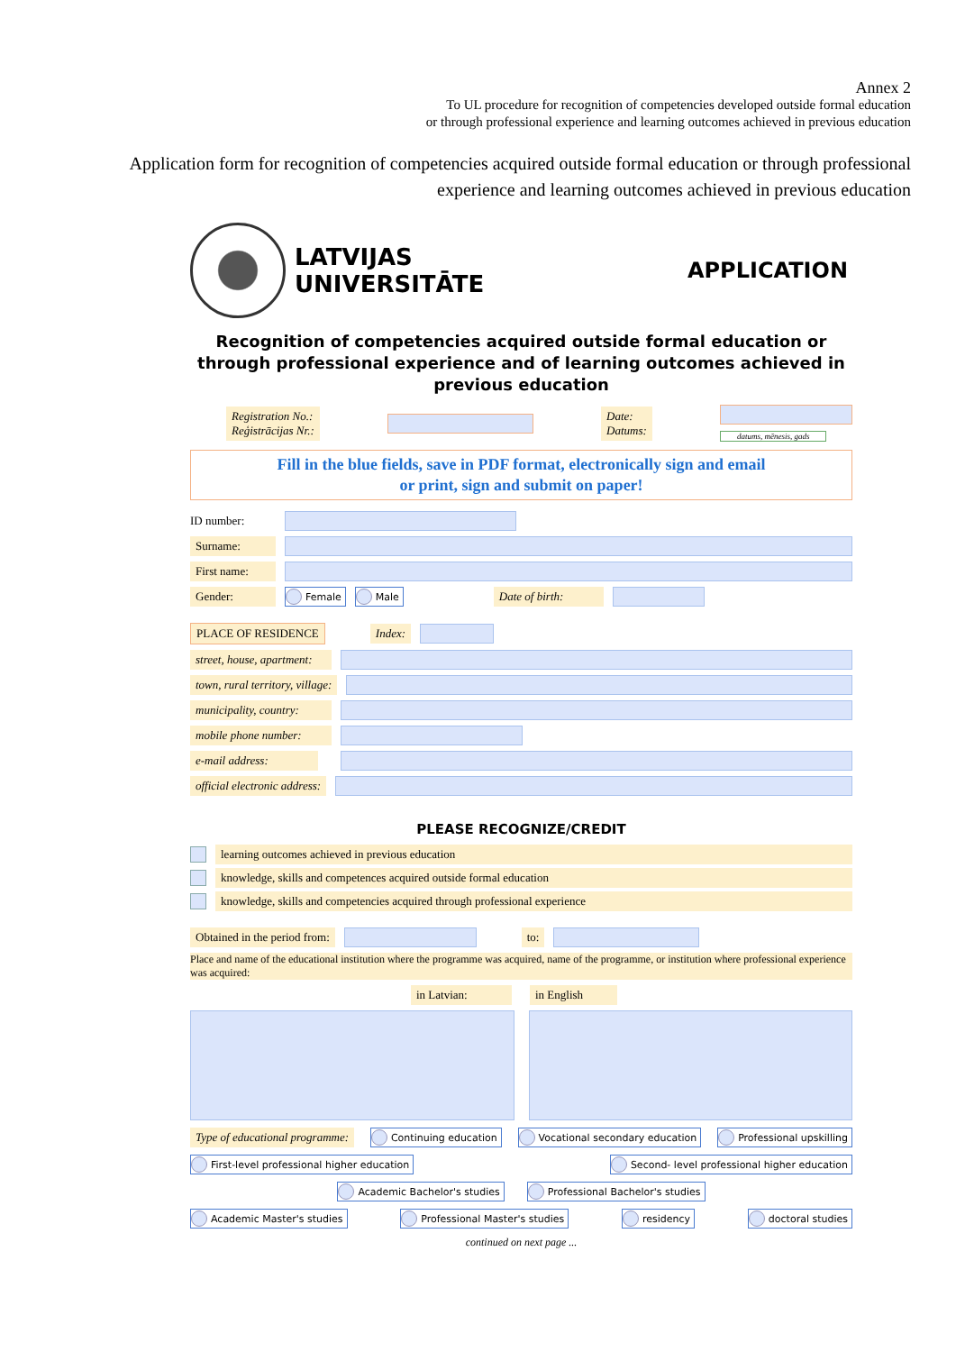Annex 2
To UL procedure for recognition of competencies developed outside formal education
or through professional experience and learning outcomes achieved in previous education
Application form for recognition of competencies acquired outside formal education or through professional experience and learning outcomes achieved in previous education
LATVIJAS
UNIVERSITĀTE
APPLICATION
Recognition of competencies acquired outside formal education or through professional experience and of learning outcomes achieved in previous education
Registration No.:
Reģistrācijas Nr.: Date:
Datums:
datums, mēnesis, gads
Fill in the blue fields, save in PDF format, electronically sign and email
or print, sign and submit on paper!
ID number:
Surname:
First name:
Gender: Female Male Date of birth:
PLACE OF RESIDENCE Index:
street, house, apartment:
town, rural territory, village:
municipality, country:
mobile phone number:
e-mail address:
official electronic address:
PLEASE RECOGNIZE/CREDIT
learning outcomes achieved in previous education
knowledge, skills and competences acquired outside formal education
knowledge, skills and competencies acquired through professional experience
Obtained in the period from: to:
Place and name of the educational institution where the programme was acquired, name of the programme, or institution where professional experience was acquired:
in Latvian: in English
Type of educational programme: Continuing education Vocational secondary education Professional upskilling
First-level professional higher education Second- level professional higher education
Academic Bachelor's studies Professional Bachelor's studies
Academic Master's studies Professional Master's studies residency doctoral studies
continued on next page ...